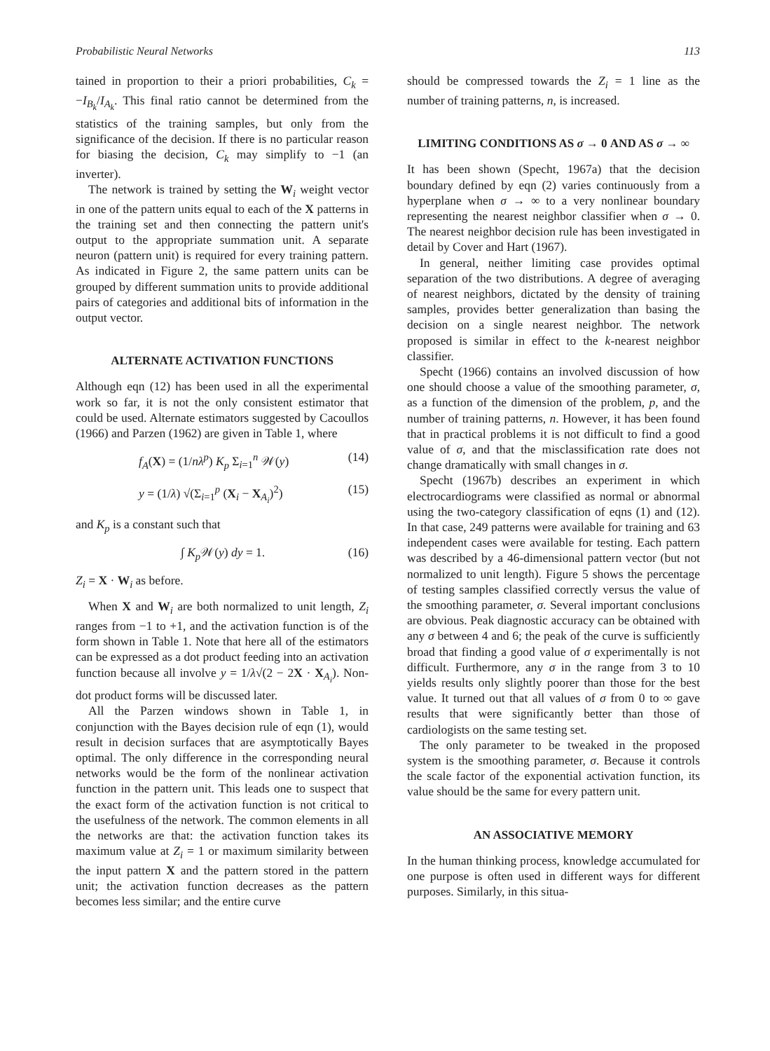Probabilistic Neural Networks 113
tained in proportion to their a priori probabilities, C<sub>k</sub> = −I<sub>B<sub>k</sub></sub>/I<sub>A<sub>k</sub></sub>. This final ratio cannot be determined from the statistics of the training samples, but only from the significance of the decision. If there is no particular reason for biasing the decision, C<sub>k</sub> may simplify to −1 (an inverter).
The network is trained by setting the W<sub>i</sub> weight vector in one of the pattern units equal to each of the X patterns in the training set and then connecting the pattern unit's output to the appropriate summation unit. A separate neuron (pattern unit) is required for every training pattern. As indicated in Figure 2, the same pattern units can be grouped by different summation units to provide additional pairs of categories and additional bits of information in the output vector.
ALTERNATE ACTIVATION FUNCTIONS
Although eqn (12) has been used in all the experimental work so far, it is not the only consistent estimator that could be used. Alternate estimators suggested by Cacoullos (1966) and Parzen (1962) are given in Table 1, where
f<sub>A</sub>(X) = (1/nλ<sup>p</sup>) K<sub>p</sub> Σ<sub>i=1</sub><sup>n</sup> 𝒲(y) (14)
y = (1/λ) √(Σ<sub>i=1</sub><sup>p</sup> (X<sub>i</sub> − X<sub>A<sub>i</sub></sub>)<sup>2</sup>) (15)
and K<sub>p</sub> is a constant such that
∫ K<sub>p</sub> 𝒲(y) dy = 1. (16)
Z<sub>i</sub> = X · W<sub>i</sub> as before.
When X and W<sub>i</sub> are both normalized to unit length, Z<sub>i</sub> ranges from −1 to +1, and the activation function is of the form shown in Table 1. Note that here all of the estimators can be expressed as a dot product feeding into an activation function because all involve y = 1/λ√(2 − 2X · X<sub>A<sub>i</sub></sub>). Non-dot product forms will be discussed later.
All the Parzen windows shown in Table 1, in conjunction with the Bayes decision rule of eqn (1), would result in decision surfaces that are asymptotically Bayes optimal. The only difference in the corresponding neural networks would be the form of the nonlinear activation function in the pattern unit. This leads one to suspect that the exact form of the activation function is not critical to the usefulness of the network. The common elements in all the networks are that: the activation function takes its maximum value at Z<sub>i</sub> = 1 or maximum similarity between the input pattern X and the pattern stored in the pattern unit; the activation function decreases as the pattern becomes less similar; and the entire curve
should be compressed towards the Z<sub>i</sub> = 1 line as the number of training patterns, n, is increased.
LIMITING CONDITIONS AS σ → 0 AND AS σ → ∞
It has been shown (Specht, 1967a) that the decision boundary defined by eqn (2) varies continuously from a hyperplane when σ → ∞ to a very nonlinear boundary representing the nearest neighbor classifier when σ → 0. The nearest neighbor decision rule has been investigated in detail by Cover and Hart (1967).
In general, neither limiting case provides optimal separation of the two distributions. A degree of averaging of nearest neighbors, dictated by the density of training samples, provides better generalization than basing the decision on a single nearest neighbor. The network proposed is similar in effect to the k-nearest neighbor classifier.
Specht (1966) contains an involved discussion of how one should choose a value of the smoothing parameter, σ, as a function of the dimension of the problem, p, and the number of training patterns, n. However, it has been found that in practical problems it is not difficult to find a good value of σ, and that the misclassification rate does not change dramatically with small changes in σ.
Specht (1967b) describes an experiment in which electrocardiograms were classified as normal or abnormal using the two-category classification of eqns (1) and (12). In that case, 249 patterns were available for training and 63 independent cases were available for testing. Each pattern was described by a 46-dimensional pattern vector (but not normalized to unit length). Figure 5 shows the percentage of testing samples classified correctly versus the value of the smoothing parameter, σ. Several important conclusions are obvious. Peak diagnostic accuracy can be obtained with any σ between 4 and 6; the peak of the curve is sufficiently broad that finding a good value of σ experimentally is not difficult. Furthermore, any σ in the range from 3 to 10 yields results only slightly poorer than those for the best value. It turned out that all values of σ from 0 to ∞ gave results that were significantly better than those of cardiologists on the same testing set.
The only parameter to be tweaked in the proposed system is the smoothing parameter, σ. Because it controls the scale factor of the exponential activation function, its value should be the same for every pattern unit.
AN ASSOCIATIVE MEMORY
In the human thinking process, knowledge accumulated for one purpose is often used in different ways for different purposes. Similarly, in this situa-